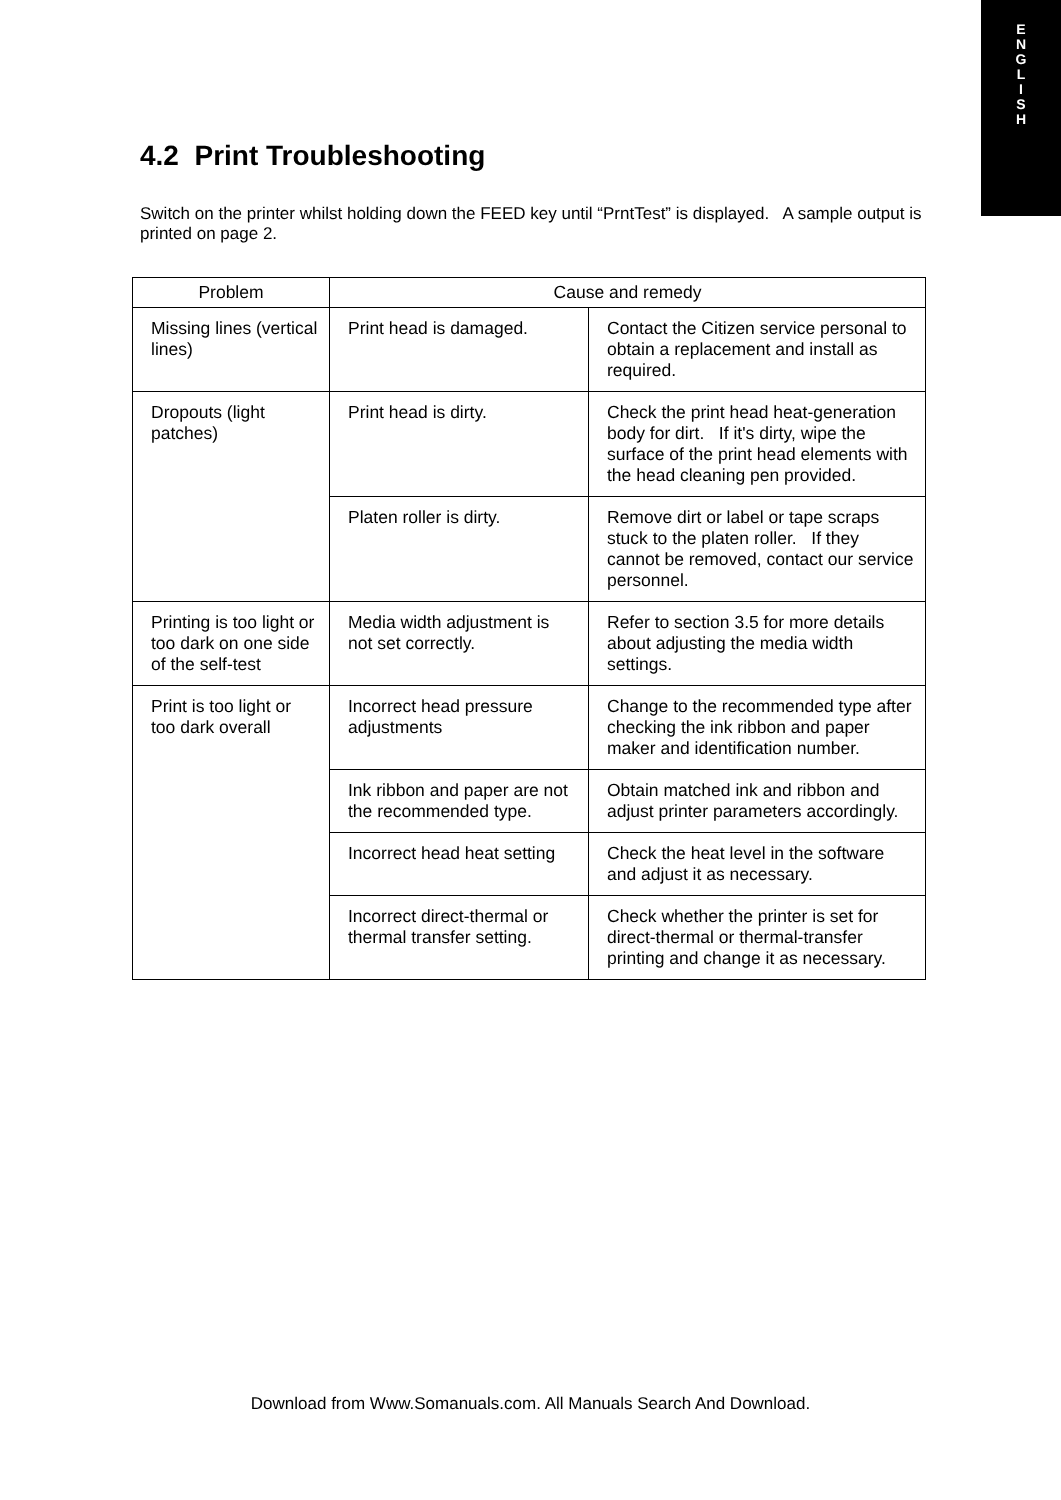E
N
G
L
I
S
H
4.2 Print Troubleshooting
Switch on the printer whilst holding down the FEED key until “PrntTest” is displayed. A sample output is printed on page 2.
| Problem | Cause and remedy | |
| --- | --- | --- |
| Missing lines (vertical lines) | Print head is damaged. | Contact the Citizen service personal to obtain a replacement and install as required. |
| Dropouts (light patches) | Print head is dirty. | Check the print head heat-generation body for dirt. If it's dirty, wipe the surface of the print head elements with the head cleaning pen provided. |
| | Platen roller is dirty. | Remove dirt or label or tape scraps stuck to the platen roller. If they cannot be removed, contact our service personnel. |
| Printing is too light or too dark on one side of the self-test | Media width adjustment is not set correctly. | Refer to section 3.5 for more details about adjusting the media width settings. |
| Print is too light or too dark overall | Incorrect head pressure adjustments | Change to the recommended type after checking the ink ribbon and paper maker and identification number. |
| | Ink ribbon and paper are not the recommended type. | Obtain matched ink and ribbon and adjust printer parameters accordingly. |
| | Incorrect head heat setting | Check the heat level in the software and adjust it as necessary. |
| | Incorrect direct-thermal or thermal transfer setting. | Check whether the printer is set for direct-thermal or thermal-transfer printing and change it as necessary. |
Download from Www.Somanuals.com. All Manuals Search And Download.